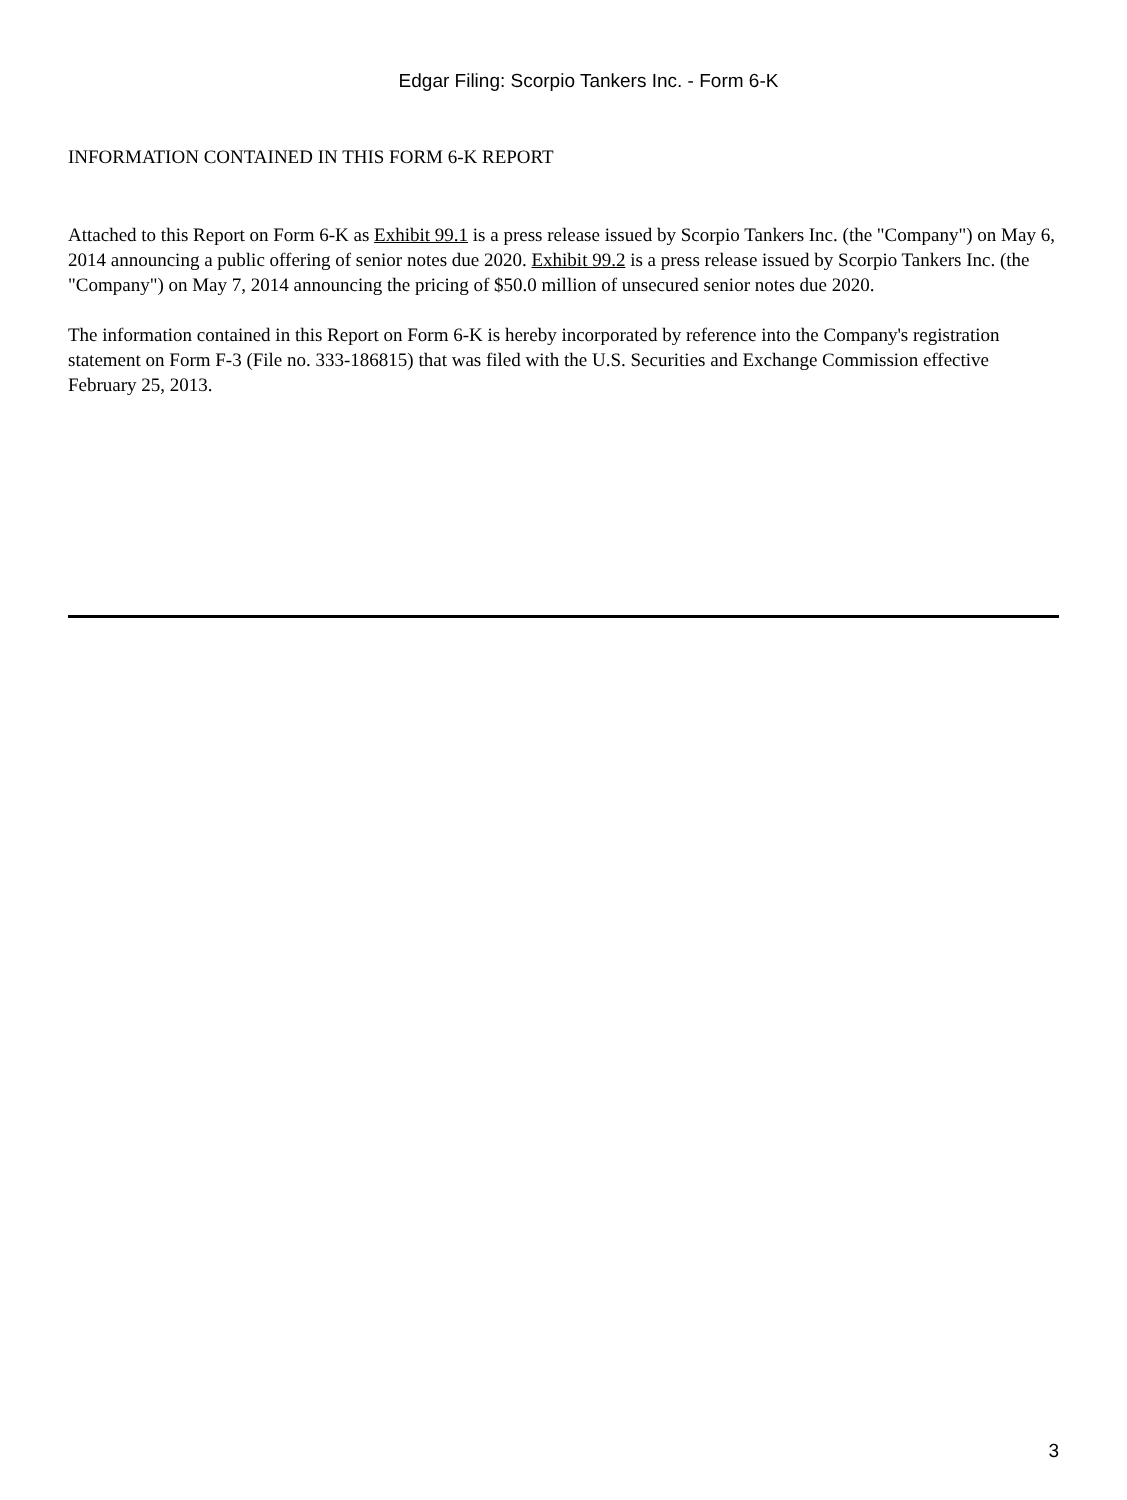Edgar Filing: Scorpio Tankers Inc. - Form 6-K
INFORMATION CONTAINED IN THIS FORM 6-K REPORT
Attached to this Report on Form 6-K as Exhibit 99.1 is a press release issued by Scorpio Tankers Inc. (the "Company") on May 6, 2014 announcing a public offering of senior notes due 2020. Exhibit 99.2 is a press release issued by Scorpio Tankers Inc. (the "Company") on May 7, 2014 announcing the pricing of $50.0 million of unsecured senior notes due 2020.
The information contained in this Report on Form 6-K is hereby incorporated by reference into the Company's registration statement on Form F-3 (File no. 333-186815) that was filed with the U.S. Securities and Exchange Commission effective February 25, 2013.
3